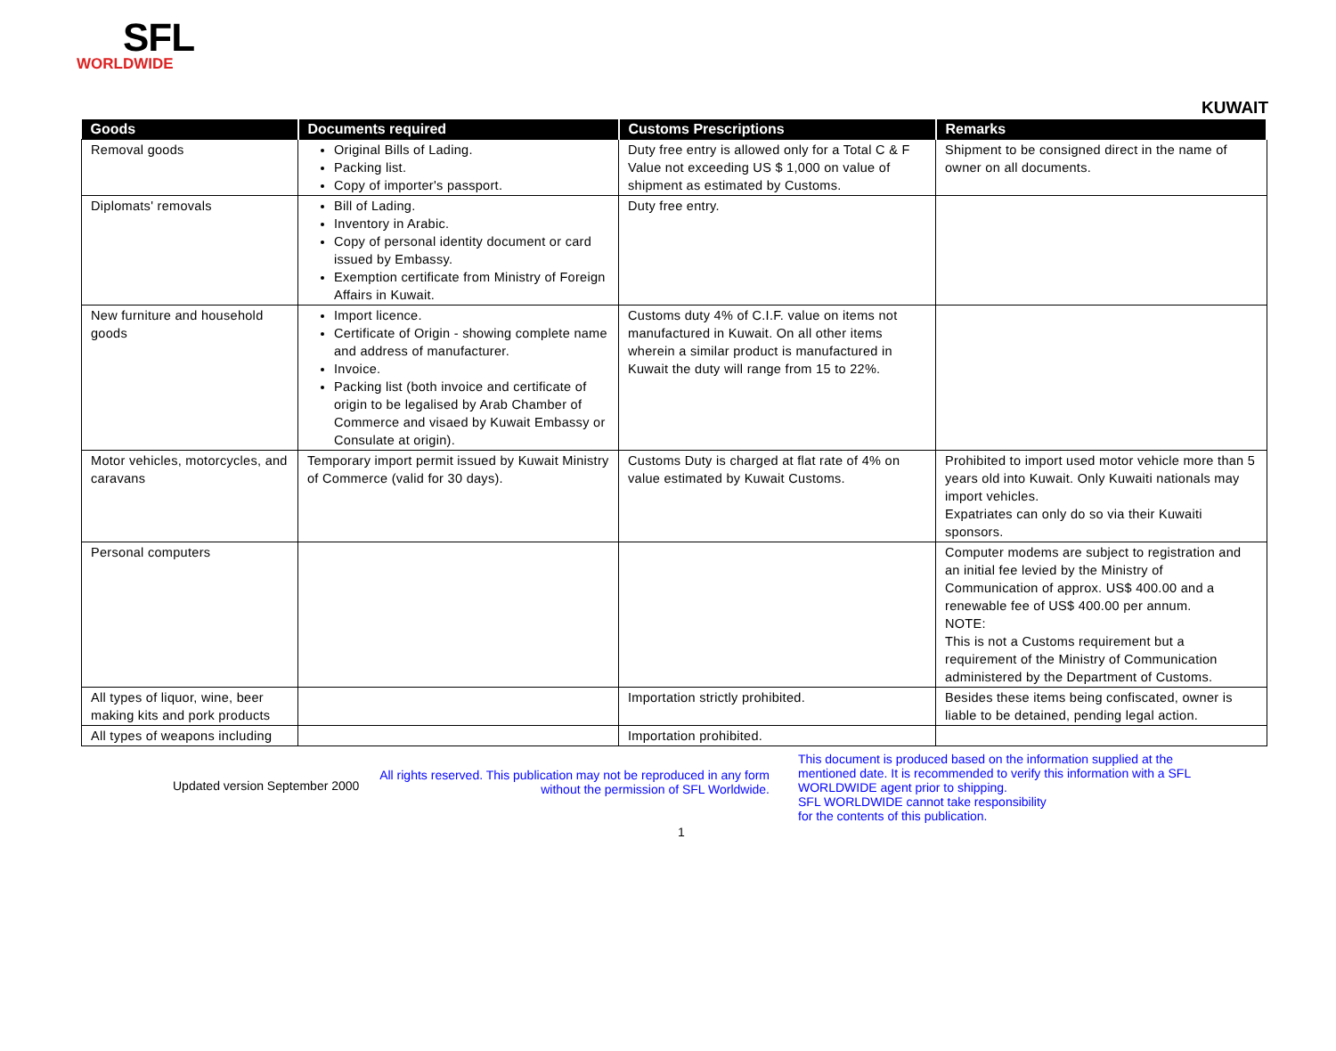SFL
WORLDWIDE
KUWAIT
| Goods | Documents required | Customs Prescriptions | Remarks |
| --- | --- | --- | --- |
| Removal goods | Original Bills of Lading. Packing list. Copy of importer's passport. | Duty free entry is allowed only for a Total C & F Value not exceeding US $ 1,000 on value of shipment as estimated by Customs. | Shipment to be consigned direct in the name of owner on all documents. |
| Diplomats' removals | Bill of Lading. Inventory in Arabic. Copy of personal identity document or card issued by Embassy. Exemption certificate from Ministry of Foreign Affairs in Kuwait. | Duty free entry. | |
| New furniture and household goods | Import licence. Certificate of Origin - showing complete name and address of manufacturer. Invoice. Packing list (both invoice and certificate of origin to be legalised by Arab Chamber of Commerce and visaed by Kuwait Embassy or Consulate at origin). | Customs duty 4% of C.I.F. value on items not manufactured in Kuwait. On all other items wherein a similar product is manufactured in Kuwait the duty will range from 15 to 22%. | |
| Motor vehicles, motorcycles, and caravans | Temporary import permit issued by Kuwait Ministry of Commerce (valid for 30 days). | Customs Duty is charged at flat rate of 4% on value estimated by Kuwait Customs. | Prohibited to import used motor vehicle more than 5 years old into Kuwait. Only Kuwaiti nationals may import vehicles. Expatriates can only do so via their Kuwaiti sponsors. |
| Personal computers | | | Computer modems are subject to registration and an initial fee levied by the Ministry of Communication of approx. US$ 400.00 and a renewable fee of US$ 400.00 per annum. NOTE: This is not a Customs requirement but a requirement of the Ministry of Communication administered by the Department of Customs. |
| All types of liquor, wine, beer making kits and pork products | | Importation strictly prohibited. | Besides these items being confiscated, owner is liable to be detained, pending legal action. |
| All types of weapons including | | Importation prohibited. | |
Updated version September 2000
All rights reserved. This publication may not be reproduced in any form without the permission of SFL Worldwide.
This document is produced based on the information supplied at the mentioned date. It is recommended to verify this information with a SFL WORLDWIDE agent prior to shipping.
SFL WORLDWIDE cannot take responsibility
for the contents of this publication.
1